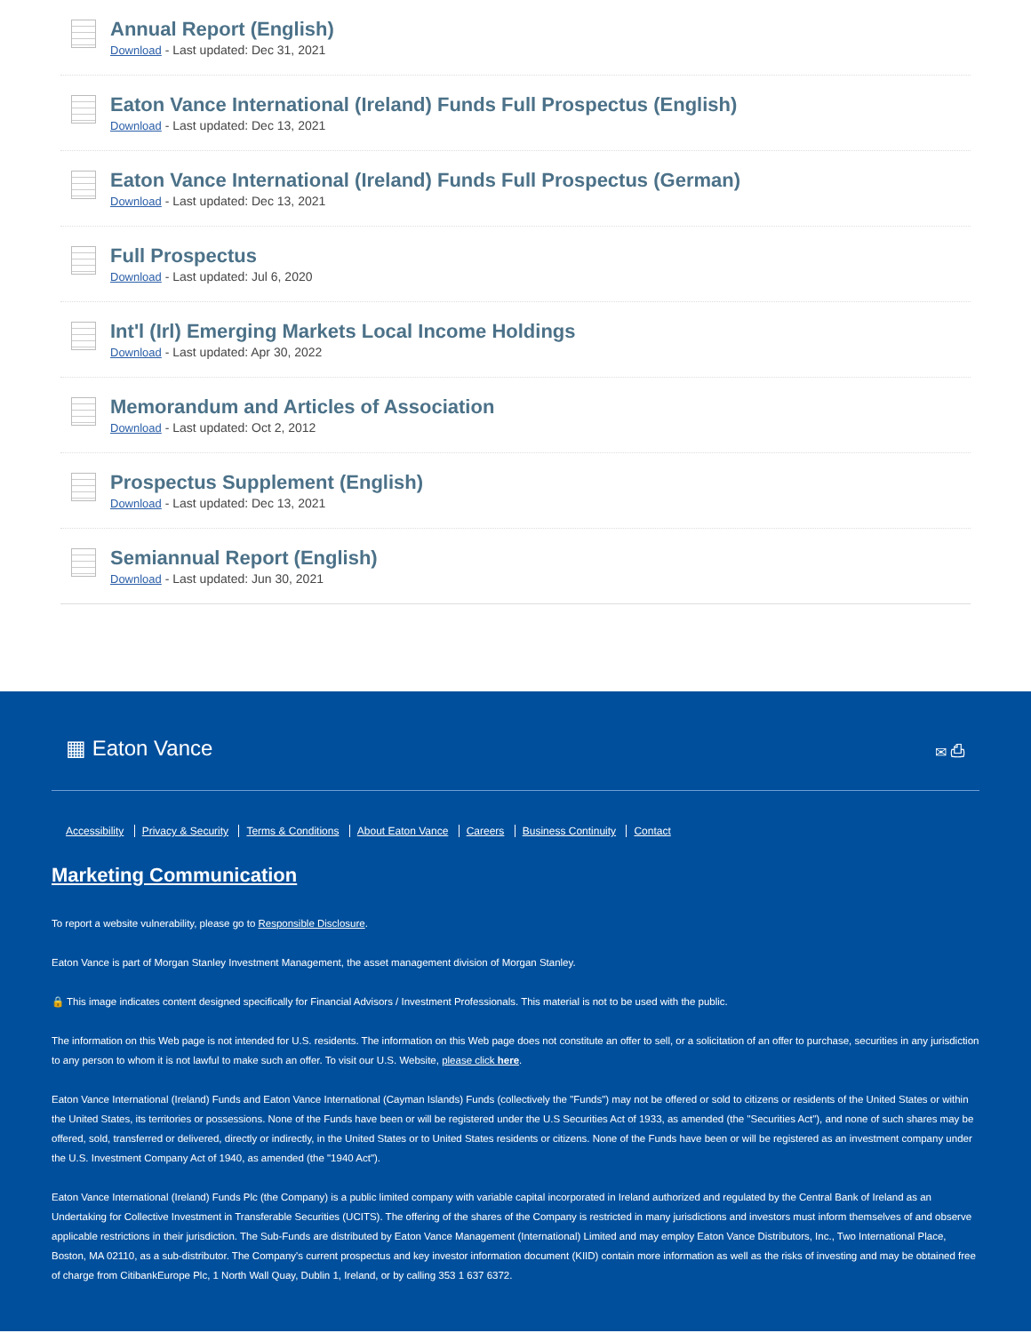Annual Report (English)
Download - Last updated: Dec 31, 2021
Eaton Vance International (Ireland) Funds Full Prospectus (English)
Download - Last updated: Dec 13, 2021
Eaton Vance International (Ireland) Funds Full Prospectus (German)
Download - Last updated: Dec 13, 2021
Full Prospectus
Download - Last updated: Jul 6, 2020
Int'l (Irl) Emerging Markets Local Income Holdings
Download - Last updated: Apr 30, 2022
Memorandum and Articles of Association
Download - Last updated: Oct 2, 2012
Prospectus Supplement (English)
Download - Last updated: Dec 13, 2021
Semiannual Report (English)
Download - Last updated: Jun 30, 2021
▦ Eaton Vance ✉ ⎙
Accessibility Privacy & Security Terms & Conditions About Eaton Vance Careers Business Continuity Contact
Marketing Communication
To report a website vulnerability, please go to Responsible Disclosure.
Eaton Vance is part of Morgan Stanley Investment Management, the asset management division of Morgan Stanley.
🔒 This image indicates content designed specifically for Financial Advisors / Investment Professionals. This material is not to be used with the public.
The information on this Web page is not intended for U.S. residents. The information on this Web page does not constitute an offer to sell, or a solicitation of an offer to purchase, securities in any jurisdiction to any person to whom it is not lawful to make such an offer. To visit our U.S. Website, please click here.
Eaton Vance International (Ireland) Funds and Eaton Vance International (Cayman Islands) Funds (collectively the "Funds") may not be offered or sold to citizens or residents of the United States or within the United States, its territories or possessions. None of the Funds have been or will be registered under the U.S Securities Act of 1933, as amended (the "Securities Act"), and none of such shares may be offered, sold, transferred or delivered, directly or indirectly, in the United States or to United States residents or citizens. None of the Funds have been or will be registered as an investment company under the U.S. Investment Company Act of 1940, as amended (the "1940 Act").
Eaton Vance International (Ireland) Funds Plc (the Company) is a public limited company with variable capital incorporated in Ireland authorized and regulated by the Central Bank of Ireland as an Undertaking for Collective Investment in Transferable Securities (UCITS). The offering of the shares of the Company is restricted in many jurisdictions and investors must inform themselves of and observe applicable restrictions in their jurisdiction. The Sub-Funds are distributed by Eaton Vance Management (International) Limited and may employ Eaton Vance Distributors, Inc., Two International Place, Boston, MA 02110, as a sub-distributor. The Company's current prospectus and key investor information document (KIID) contain more information as well as the risks of investing and may be obtained free of charge from CitibankEurope Plc, 1 North Wall Quay, Dublin 1, Ireland, or by calling 353 1 637 6372.